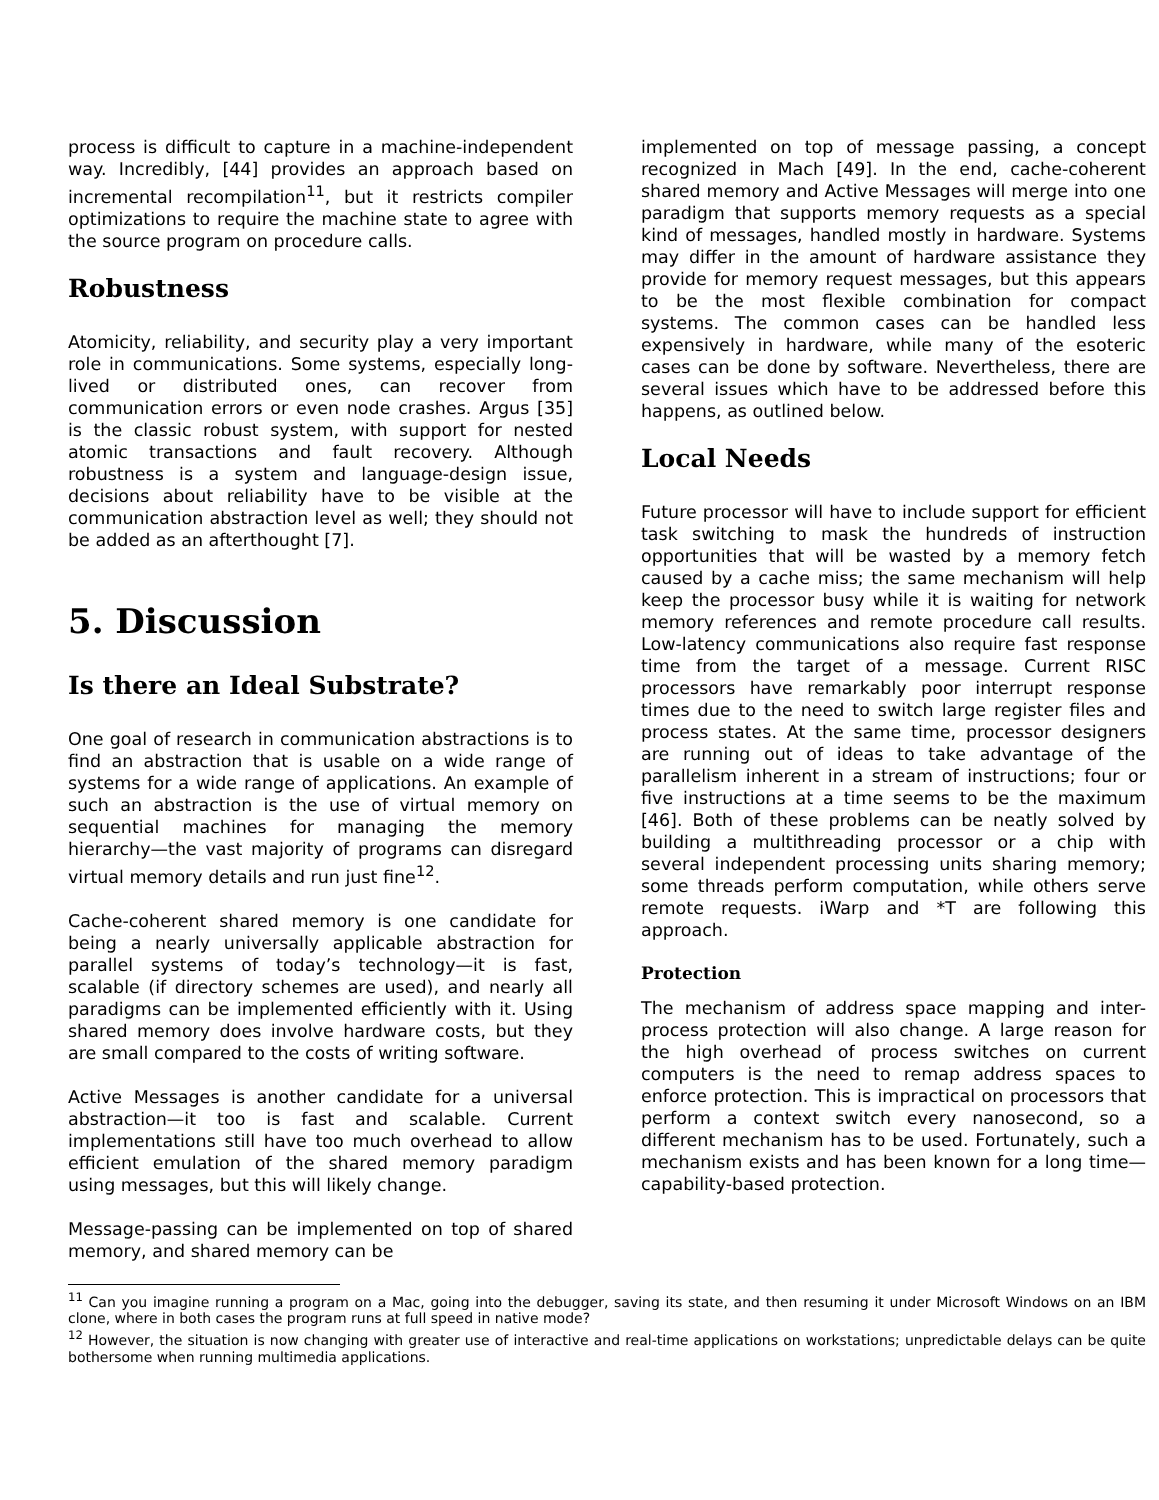process is difficult to capture in a machine-independent way. Incredibly, [44] provides an approach based on incremental recompilation<sup>11</sup>, but it restricts compiler optimizations to require the machine state to agree with the source program on procedure calls.
Robustness
Atomicity, reliability, and security play a very important role in communications. Some systems, especially long-lived or distributed ones, can recover from communication errors or even node crashes. Argus [35] is the classic robust system, with support for nested atomic transactions and fault recovery. Although robustness is a system and language-design issue, decisions about reliability have to be visible at the communication abstraction level as well; they should not be added as an afterthought [7].
5. Discussion
Is there an Ideal Substrate?
One goal of research in communication abstractions is to find an abstraction that is usable on a wide range of systems for a wide range of applications. An example of such an abstraction is the use of virtual memory on sequential machines for managing the memory hierarchy—the vast majority of programs can disregard virtual memory details and run just fine<sup>12</sup>.
Cache-coherent shared memory is one candidate for being a nearly universally applicable abstraction for parallel systems of today’s technology—it is fast, scalable (if directory schemes are used), and nearly all paradigms can be implemented efficiently with it. Using shared memory does involve hardware costs, but they are small compared to the costs of writing software.
Active Messages is another candidate for a universal abstraction—it too is fast and scalable. Current implementations still have too much overhead to allow efficient emulation of the shared memory paradigm using messages, but this will likely change.
Message-passing can be implemented on top of shared memory, and shared memory can be
implemented on top of message passing, a concept recognized in Mach [49]. In the end, cache-coherent shared memory and Active Messages will merge into one paradigm that supports memory requests as a special kind of messages, handled mostly in hardware. Systems may differ in the amount of hardware assistance they provide for memory request messages, but this appears to be the most flexible combination for compact systems. The common cases can be handled less expensively in hardware, while many of the esoteric cases can be done by software. Nevertheless, there are several issues which have to be addressed before this happens, as outlined below.
Local Needs
Future processor will have to include support for efficient task switching to mask the hundreds of instruction opportunities that will be wasted by a memory fetch caused by a cache miss; the same mechanism will help keep the processor busy while it is waiting for network memory references and remote procedure call results. Low-latency communications also require fast response time from the target of a message. Current RISC processors have remarkably poor interrupt response times due to the need to switch large register files and process states. At the same time, processor designers are running out of ideas to take advantage of the parallelism inherent in a stream of instructions; four or five instructions at a time seems to be the maximum [46]. Both of these problems can be neatly solved by building a multithreading processor or a chip with several independent processing units sharing memory; some threads perform computation, while others serve remote requests. iWarp and *T are following this approach.
Protection
The mechanism of address space mapping and inter-process protection will also change. A large reason for the high overhead of process switches on current computers is the need to remap address spaces to enforce protection. This is impractical on processors that perform a context switch every nanosecond, so a different mechanism has to be used. Fortunately, such a mechanism exists and has been known for a long time—capability-based protection.
<sup>11</sup> Can you imagine running a program on a Mac, going into the debugger, saving its state, and then resuming it under Microsoft Windows on an IBM clone, where in both cases the program runs at full speed in native mode?
<sup>12</sup> However, the situation is now changing with greater use of interactive and real-time applications on workstations; unpredictable delays can be quite bothersome when running multimedia applications.